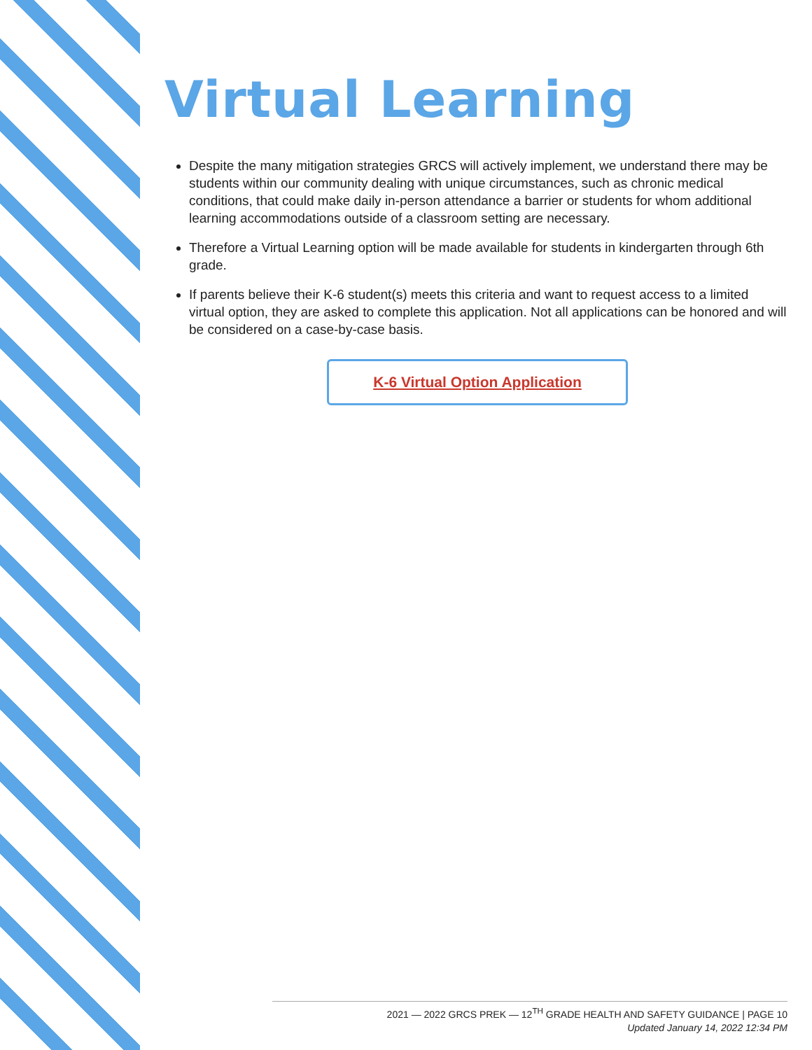Virtual Learning
Despite the many mitigation strategies GRCS will actively implement, we understand there may be students within our community dealing with unique circumstances, such as chronic medical conditions, that could make daily in-person attendance a barrier or students for whom additional learning accommodations outside of a classroom setting are necessary.
Therefore a Virtual Learning option will be made available for students in kindergarten through 6th grade.
If parents believe their K-6 student(s) meets this criteria and want to request access to a limited virtual option, they are asked to complete this application. Not all applications can be honored and will be considered on a case-by-case basis.
K-6 Virtual Option Application
2021 — 2022 GRCS PREK — 12<sup>TH</sup> GRADE HEALTH AND SAFETY GUIDANCE | PAGE 10
Updated January 14, 2022 12:34 PM